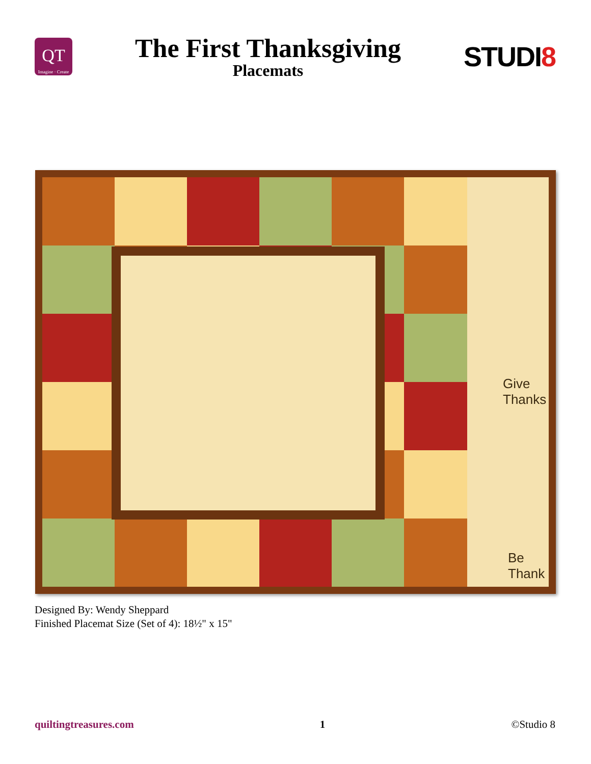QT
Imagine · Create
The First Thanksgiving
Placemats
STUDI8
Give
Thanks
Be
Thank
Designed By: Wendy Sheppard
Finished Placemat Size (Set of 4): 18½" x 15"
quiltingtreasures.com 1 ©Studio 8